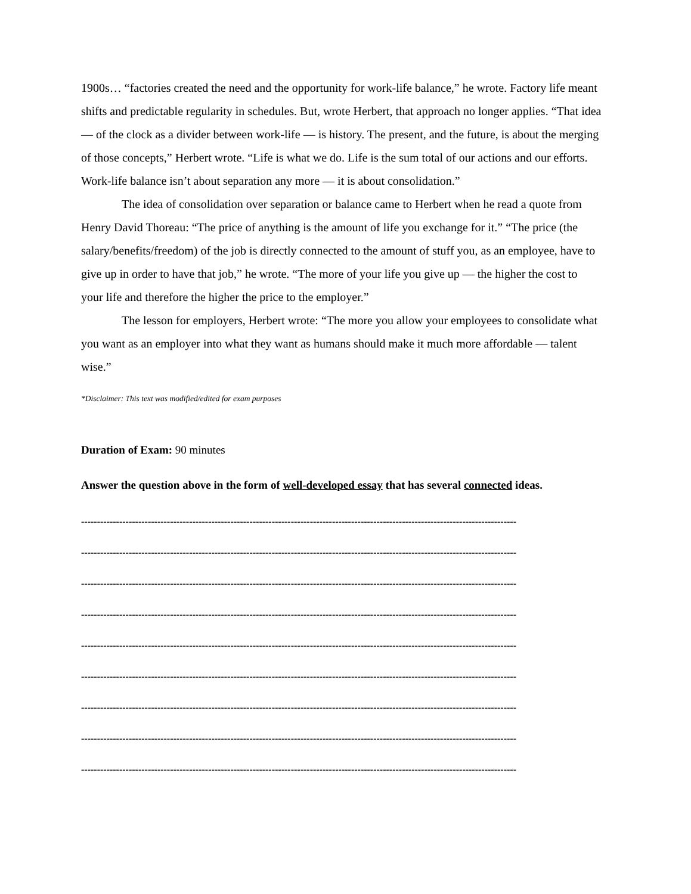1900s… “factories created the need and the opportunity for work-life balance,” he wrote. Factory life meant shifts and predictable regularity in schedules. But, wrote Herbert, that approach no longer applies. “That idea — of the clock as a divider between work-life — is history. The present, and the future, is about the merging of those concepts,” Herbert wrote. “Life is what we do. Life is the sum total of our actions and our efforts. Work-life balance isn’t about separation any more — it is about consolidation.”
The idea of consolidation over separation or balance came to Herbert when he read a quote from Henry David Thoreau: “The price of anything is the amount of life you exchange for it.” “The price (the salary/benefits/freedom) of the job is directly connected to the amount of stuff you, as an employee, have to give up in order to have that job,” he wrote. “The more of your life you give up — the higher the cost to your life and therefore the higher the price to the employer.”
The lesson for employers, Herbert wrote: “The more you allow your employees to consolidate what you want as an employer into what they want as humans should make it much more affordable — talent wise.”
*Disclaimer: This text was modified/edited for exam purposes
Duration of Exam: 90 minutes
Answer the question above in the form of well-developed essay that has several connected ideas.
-----------------------------------------------------------------------------------------------------------------------------------------
-----------------------------------------------------------------------------------------------------------------------------------------
-----------------------------------------------------------------------------------------------------------------------------------------
-----------------------------------------------------------------------------------------------------------------------------------------
-----------------------------------------------------------------------------------------------------------------------------------------
-----------------------------------------------------------------------------------------------------------------------------------------
-----------------------------------------------------------------------------------------------------------------------------------------
-----------------------------------------------------------------------------------------------------------------------------------------
-----------------------------------------------------------------------------------------------------------------------------------------